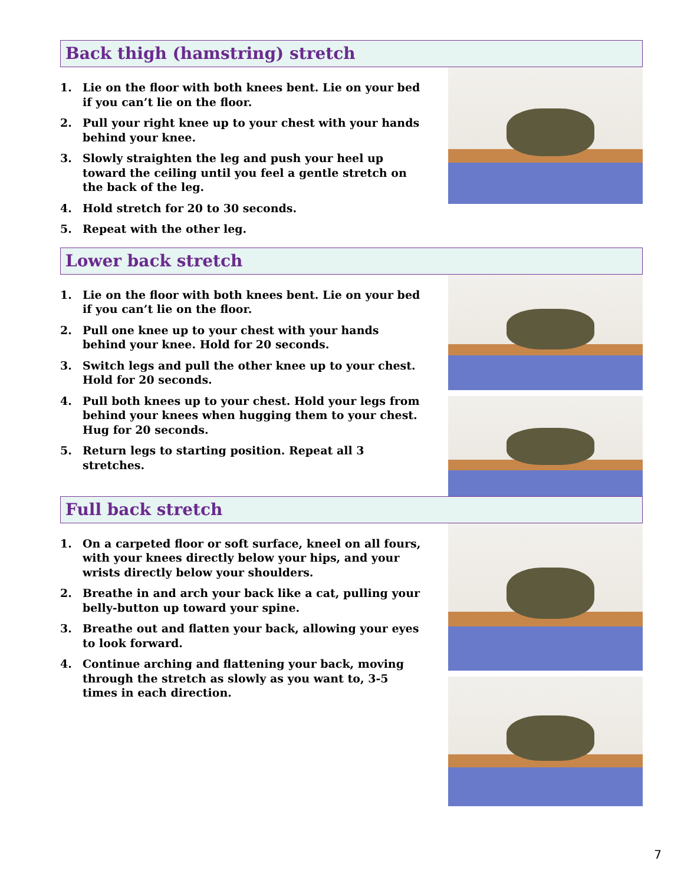Back thigh (hamstring) stretch
1. Lie on the floor with both knees bent. Lie on your bed if you can’t lie on the floor.
2. Pull your right knee up to your chest with your hands behind your knee.
3. Slowly straighten the leg and push your heel up toward the ceiling until you feel a gentle stretch on the back of the leg.
4. Hold stretch for 20 to 30 seconds.
5. Repeat with the other leg.
Lower back stretch
1. Lie on the floor with both knees bent. Lie on your bed if you can’t lie on the floor.
2. Pull one knee up to your chest with your hands behind your knee. Hold for 20 seconds.
3. Switch legs and pull the other knee up to your chest. Hold for 20 seconds.
4. Pull both knees up to your chest. Hold your legs from behind your knees when hugging them to your chest. Hug for 20 seconds.
5. Return legs to starting position. Repeat all 3 stretches.
Full back stretch
1. On a carpeted floor or soft surface, kneel on all fours, with your knees directly below your hips, and your wrists directly below your shoulders.
2. Breathe in and arch your back like a cat, pulling your belly-button up toward your spine.
3. Breathe out and flatten your back, allowing your eyes to look forward.
4. Continue arching and flattening your back, moving through the stretch as slowly as you want to, 3-5 times in each direction.
7